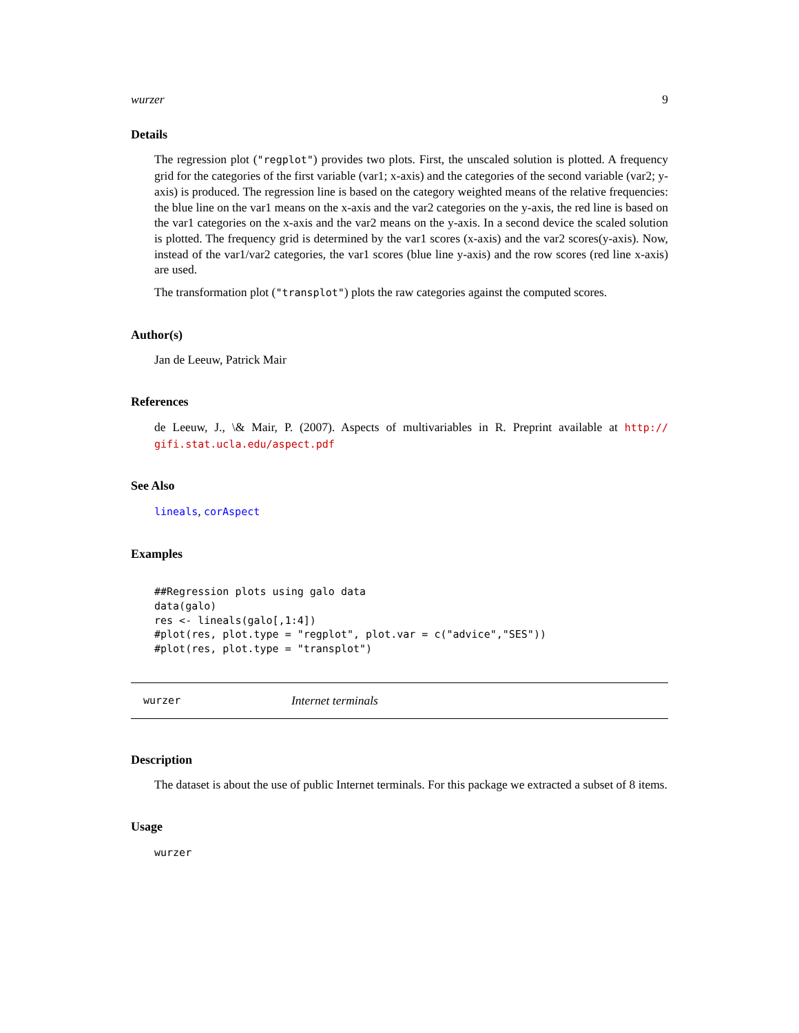wurzer 9
Details
The regression plot ("regplot") provides two plots. First, the unscaled solution is plotted. A frequency grid for the categories of the first variable (var1; x-axis) and the categories of the second variable (var2; y-axis) is produced. The regression line is based on the category weighted means of the relative frequencies: the blue line on the var1 means on the x-axis and the var2 categories on the y-axis, the red line is based on the var1 categories on the x-axis and the var2 means on the y-axis. In a second device the scaled solution is plotted. The frequency grid is determined by the var1 scores (x-axis) and the var2 scores(y-axis). Now, instead of the var1/var2 categories, the var1 scores (blue line y-axis) and the row scores (red line x-axis) are used.
The transformation plot ("transplot") plots the raw categories against the computed scores.
Author(s)
Jan de Leeuw, Patrick Mair
References
de Leeuw, J., \& Mair, P. (2007). Aspects of multivariables in R. Preprint available at http:// gifi.stat.ucla.edu/aspect.pdf
See Also
lineals, corAspect
Examples
##Regression plots using galo data
data(galo)
res <- lineals(galo[,1:4])
#plot(res, plot.type = "regplot", plot.var = c("advice","SES"))
#plot(res, plot.type = "transplot")
wurzer Internet terminals
Description
The dataset is about the use of public Internet terminals. For this package we extracted a subset of 8 items.
Usage
wurzer